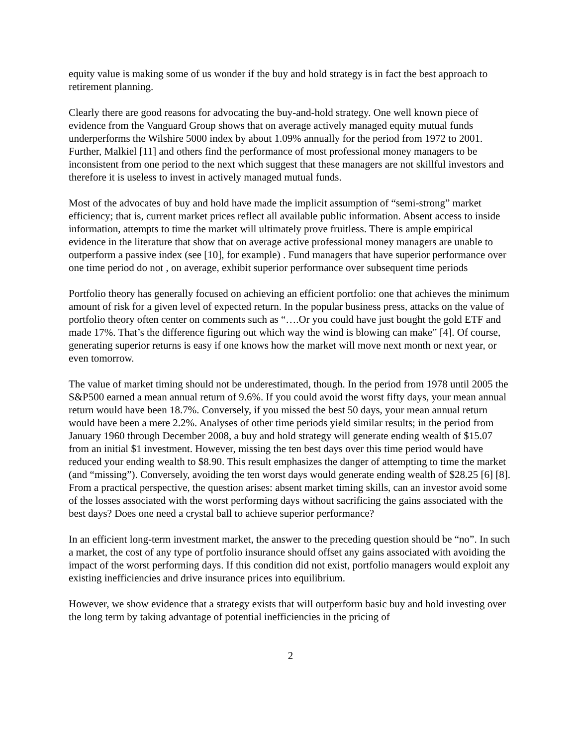equity value is making some of us wonder if the buy and hold strategy is in fact the best approach to retirement planning.
Clearly there are good reasons for advocating the buy-and-hold strategy. One well known piece of evidence from the Vanguard Group shows that on average actively managed equity mutual funds underperforms the Wilshire 5000 index by about 1.09% annually for the period from 1972 to 2001. Further, Malkiel [11] and others find the performance of most professional money managers to be inconsistent from one period to the next which suggest that these managers are not skillful investors and therefore it is useless to invest in actively managed mutual funds.
Most of the advocates of buy and hold have made the implicit assumption of “semi-strong” market efficiency; that is, current market prices reflect all available public information. Absent access to inside information, attempts to time the market will ultimately prove fruitless. There is ample empirical evidence in the literature that show that on average active professional money managers are unable to outperform a passive index (see [10], for example) . Fund managers that have superior performance over one time period do not , on average, exhibit superior performance over subsequent time periods
Portfolio theory has generally focused on achieving an efficient portfolio: one that achieves the minimum amount of risk for a given level of expected return. In the popular business press, attacks on the value of portfolio theory often center on comments such as “….Or you could have just bought the gold ETF and made 17%. That’s the difference figuring out which way the wind is blowing can make” [4]. Of course, generating superior returns is easy if one knows how the market will move next month or next year, or even tomorrow.
The value of market timing should not be underestimated, though. In the period from 1978 until 2005 the S&P500 earned a mean annual return of 9.6%. If you could avoid the worst fifty days, your mean annual return would have been 18.7%. Conversely, if you missed the best 50 days, your mean annual return would have been a mere 2.2%. Analyses of other time periods yield similar results; in the period from January 1960 through December 2008, a buy and hold strategy will generate ending wealth of $15.07 from an initial $1 investment. However, missing the ten best days over this time period would have reduced your ending wealth to $8.90. This result emphasizes the danger of attempting to time the market (and “missing”). Conversely, avoiding the ten worst days would generate ending wealth of $28.25 [6] [8]. From a practical perspective, the question arises: absent market timing skills, can an investor avoid some of the losses associated with the worst performing days without sacrificing the gains associated with the best days? Does one need a crystal ball to achieve superior performance?
In an efficient long-term investment market, the answer to the preceding question should be “no”. In such a market, the cost of any type of portfolio insurance should offset any gains associated with avoiding the impact of the worst performing days. If this condition did not exist, portfolio managers would exploit any existing inefficiencies and drive insurance prices into equilibrium.
However, we show evidence that a strategy exists that will outperform basic buy and hold investing over the long term by taking advantage of potential inefficiencies in the pricing of
2